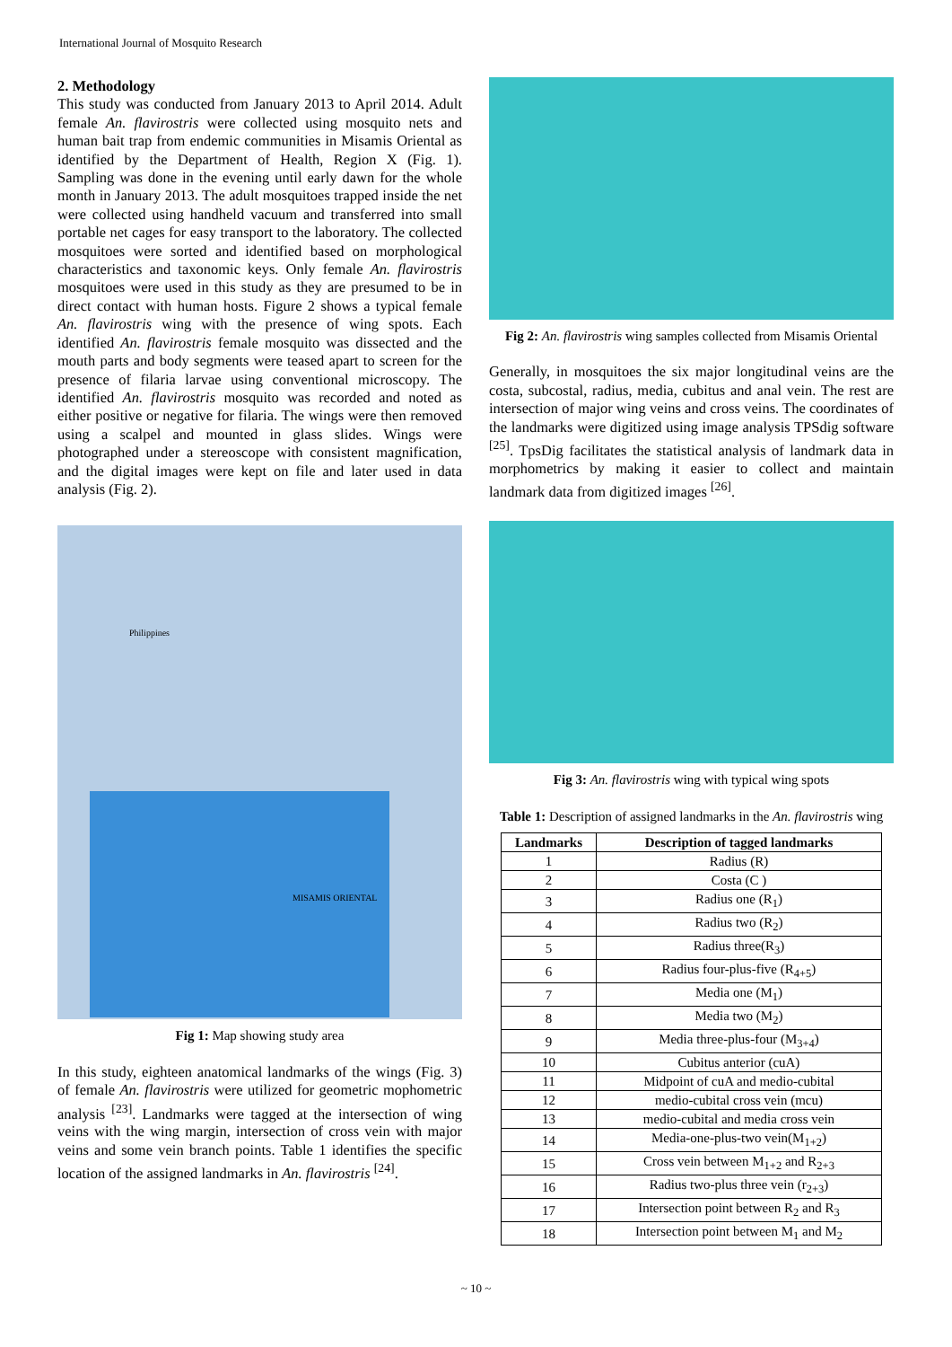International Journal of Mosquito Research
2. Methodology
This study was conducted from January 2013 to April 2014. Adult female An. flavirostris were collected using mosquito nets and human bait trap from endemic communities in Misamis Oriental as identified by the Department of Health, Region X (Fig. 1). Sampling was done in the evening until early dawn for the whole month in January 2013. The adult mosquitoes trapped inside the net were collected using handheld vacuum and transferred into small portable net cages for easy transport to the laboratory. The collected mosquitoes were sorted and identified based on morphological characteristics and taxonomic keys. Only female An. flavirostris mosquitoes were used in this study as they are presumed to be in direct contact with human hosts. Figure 2 shows a typical female An. flavirostris wing with the presence of wing spots. Each identified An. flavirostris female mosquito was dissected and the mouth parts and body segments were teased apart to screen for the presence of filaria larvae using conventional microscopy. The identified An. flavirostris mosquito was recorded and noted as either positive or negative for filaria. The wings were then removed using a scalpel and mounted in glass slides. Wings were photographed under a stereoscope with consistent magnification, and the digital images were kept on file and later used in data analysis (Fig. 2).
Philippines
MISAMIS ORIENTAL
Fig 1: Map showing study area
In this study, eighteen anatomical landmarks of the wings (Fig. 3) of female An. flavirostris were utilized for geometric mophometric analysis <sup>[23]</sup>. Landmarks were tagged at the intersection of wing veins with the wing margin, intersection of cross vein with major veins and some vein branch points. Table 1 identifies the specific location of the assigned landmarks in An. flavirostris <sup>[24]</sup>.
Fig 2: An. flavirostris wing samples collected from Misamis Oriental
Generally, in mosquitoes the six major longitudinal veins are the costa, subcostal, radius, media, cubitus and anal vein. The rest are intersection of major wing veins and cross veins. The coordinates of the landmarks were digitized using image analysis TPSdig software <sup>[25]</sup>. TpsDig facilitates the statistical analysis of landmark data in morphometrics by making it easier to collect and maintain landmark data from digitized images <sup>[26]</sup>.
Fig 3: An. flavirostris wing with typical wing spots
Table 1: Description of assigned landmarks in the An. flavirostris wing
| Landmarks | Description of tagged landmarks |
| --- | --- |
| 1 | Radius (R) |
| 2 | Costa (C ) |
| 3 | Radius one (R<sub>1</sub>) |
| 4 | Radius two (R<sub>2</sub>) |
| 5 | Radius three(R<sub>3</sub>) |
| 6 | Radius four-plus-five (R<sub>4+5</sub>) |
| 7 | Media one (M<sub>1</sub>) |
| 8 | Media two (M<sub>2</sub>) |
| 9 | Media three-plus-four (M<sub>3+4</sub>) |
| 10 | Cubitus anterior (cuA) |
| 11 | Midpoint of cuA and medio-cubital |
| 12 | medio-cubital cross vein (mcu) |
| 13 | medio-cubital and media cross vein |
| 14 | Media-one-plus-two vein(M<sub>1+2</sub>) |
| 15 | Cross vein between M<sub>1+2</sub> and R<sub>2+3</sub> |
| 16 | Radius two-plus three vein (r<sub>2+3</sub>) |
| 17 | Intersection point between R<sub>2</sub> and R<sub>3</sub> |
| 18 | Intersection point between M<sub>1</sub> and M<sub>2</sub> |
~ 10 ~